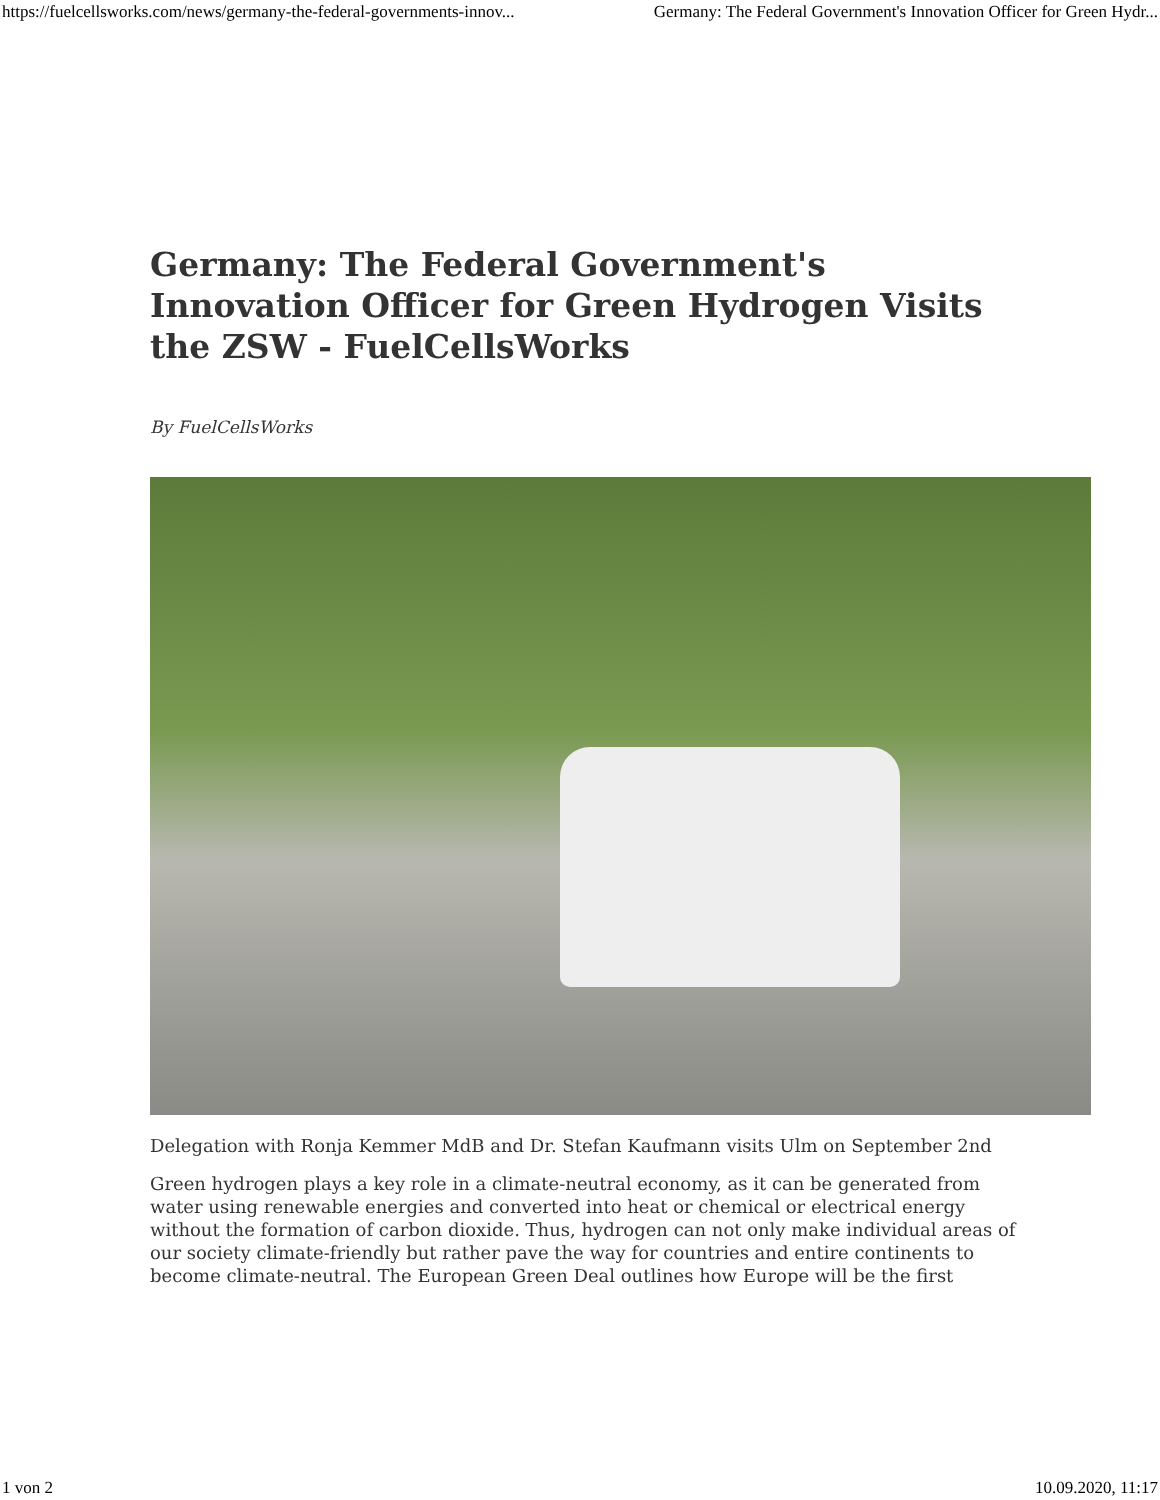https://fuelcellsworks.com/news/germany-the-federal-governments-innov... Germany: The Federal Government's Innovation Officer for Green Hydr...
Germany: The Federal Government's Innovation Officer for Green Hydrogen Visits the ZSW - FuelCellsWorks
By FuelCellsWorks
Delegation with Ronja Kemmer MdB and Dr. Stefan Kaufmann visits Ulm on September 2nd
Green hydrogen plays a key role in a climate-neutral economy, as it can be generated from water using renewable energies and converted into heat or chemical or electrical energy without the formation of carbon dioxide. Thus, hydrogen can not only make individual areas of our society climate-friendly but rather pave the way for countries and entire continents to become climate-neutral. The European Green Deal outlines how Europe will be the first
1 von 2 10.09.2020, 11:17